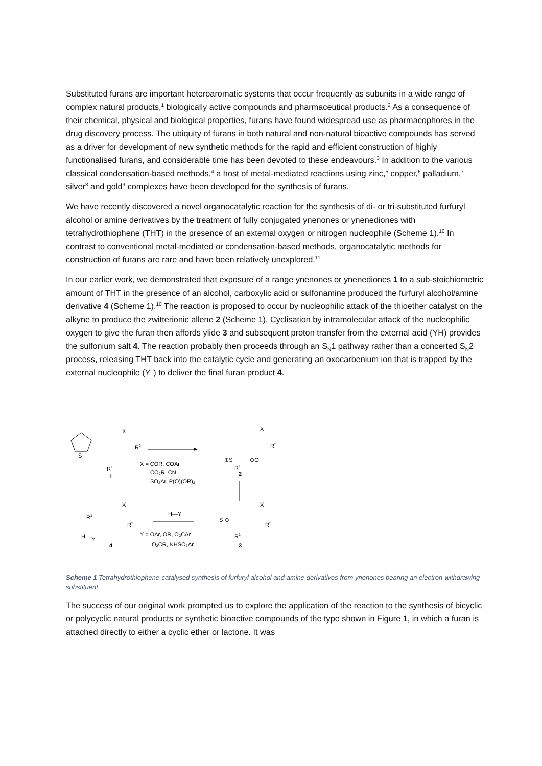Substituted furans are important heteroaromatic systems that occur frequently as subunits in a wide range of complex natural products,<sup>1</sup> biologically active compounds and pharmaceutical products.<sup>2</sup> As a consequence of their chemical, physical and biological properties, furans have found widespread use as pharmacophores in the drug discovery process. The ubiquity of furans in both natural and non-natural bioactive compounds has served as a driver for development of new synthetic methods for the rapid and efficient construction of highly functionalised furans, and considerable time has been devoted to these endeavours.<sup>3</sup> In addition to the various classical condensation-based methods,<sup>4</sup> a host of metal-mediated reactions using zinc,<sup>5</sup> copper,<sup>6</sup> palladium,<sup>7</sup> silver<sup>8</sup> and gold<sup>9</sup> complexes have been developed for the synthesis of furans.
We have recently discovered a novel organocatalytic reaction for the synthesis of di- or tri-substituted furfuryl alcohol or amine derivatives by the treatment of fully conjugated ynenones or ynenediones with tetrahydrothiophene (THT) in the presence of an external oxygen or nitrogen nucleophile (Scheme 1).<sup>10</sup> In contrast to conventional metal-mediated or condensation-based methods, organocatalytic methods for construction of furans are rare and have been relatively unexplored.<sup>11</sup>
In our earlier work, we demonstrated that exposure of a range ynenones or ynenediones 1 to a sub-stoichiometric amount of THT in the presence of an alcohol, carboxylic acid or sulfonamine produced the furfuryl alcohol/amine derivative 4 (Scheme 1).<sup>10</sup> The reaction is proposed to occur by nucleophilic attack of the thioether catalyst on the alkyne to produce the zwitterionic allene 2 (Scheme 1). Cyclisation by intramolecular attack of the nucleophilic oxygen to give the furan then affords ylide 3 and subsequent proton transfer from the external acid (YH) provides the sulfonium salt 4. The reaction probably then proceeds through an S<sub>N</sub>1 pathway rather than a concerted S<sub>N</sub>2 process, releasing THT back into the catalytic cycle and generating an oxocarbenium ion that is trapped by the external nucleophile (Y<sup>–</sup>) to deliver the final furan product 4.
S
X
R2
R1
1
X = COR, COAr
CO₂R, CN
SO₂Ar, P(O)(OR)₂
X
R2
⊕S
⊖O
R1
2
X
R1
R2
H
Y
4
H—Y
Y = OAr, OR, O₂CAr
O₂CR, NHSO₂Ar
X
R2
S ⊖
R1
3
Scheme 1 Tetrahydrothiophene-catalysed synthesis of furfuryl alcohol and amine derivatives from ynenones bearing an electron-withdrawing substituent
The success of our original work prompted us to explore the application of the reaction to the synthesis of bicyclic or polycyclic natural products or synthetic bioactive compounds of the type shown in Figure 1, in which a furan is attached directly to either a cyclic ether or lactone. It was